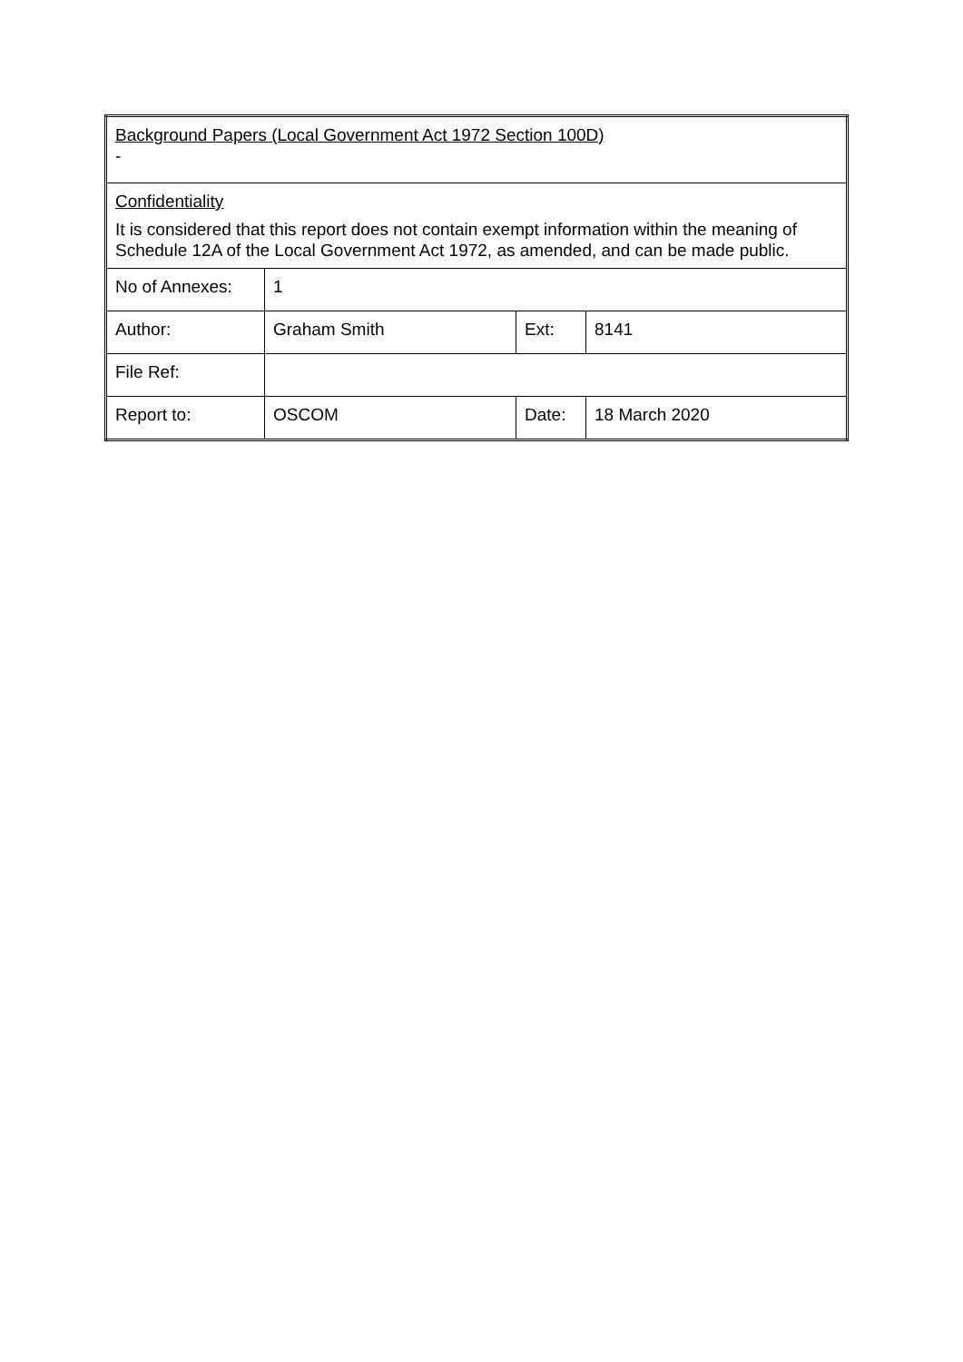| Background Papers (Local Government Act 1972 Section 100D) - | | | |
| Confidentiality It is considered that this report does not contain exempt information within the meaning of Schedule 12A of the Local Government Act 1972, as amended, and can be made public. | | | |
| No of Annexes: | 1 | | |
| Author: | Graham Smith | Ext: | 8141 |
| File Ref: | | | |
| Report to: | OSCOM | Date: | 18 March 2020 |